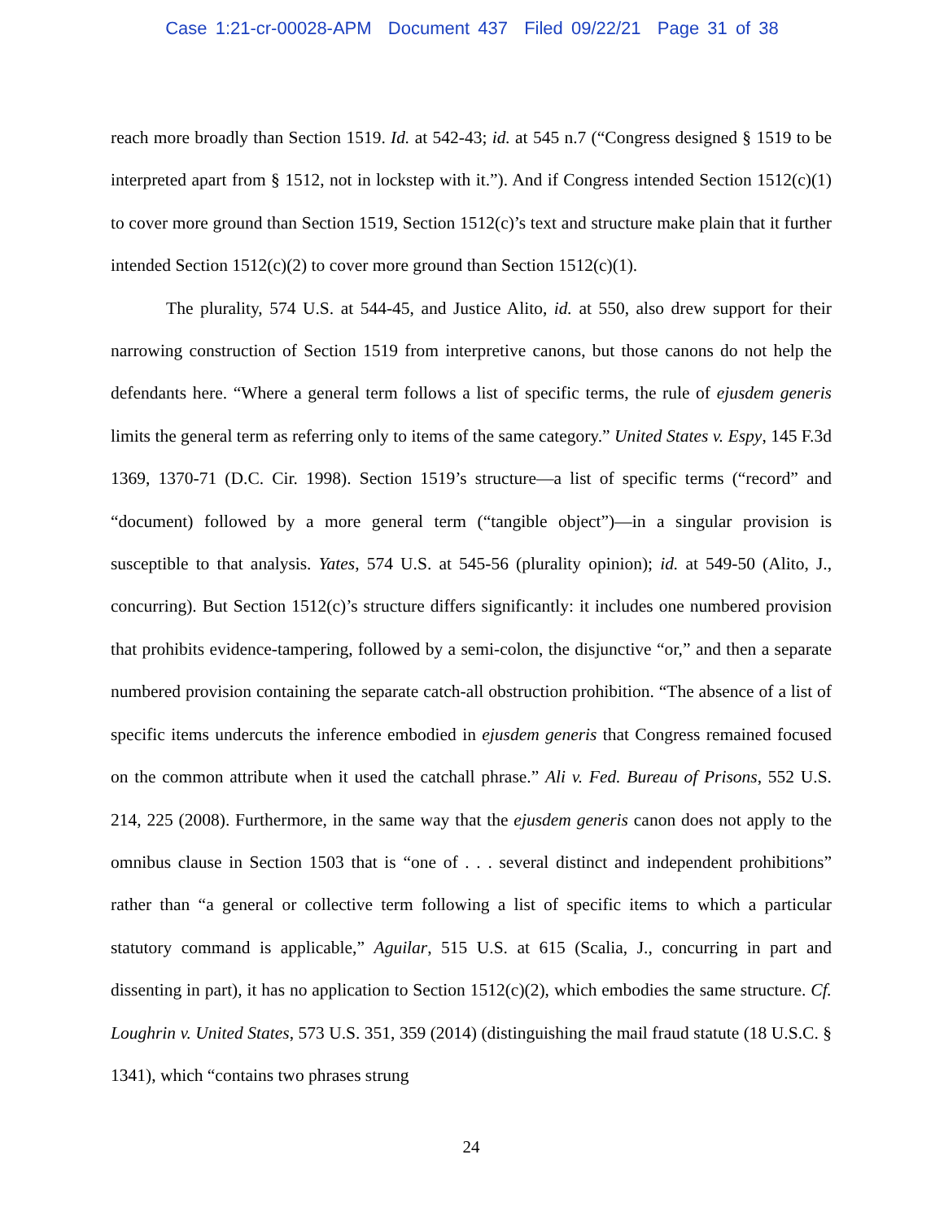Case 1:21-cr-00028-APM Document 437 Filed 09/22/21 Page 31 of 38
reach more broadly than Section 1519. Id. at 542-43; id. at 545 n.7 (“Congress designed § 1519 to be interpreted apart from § 1512, not in lockstep with it.”). And if Congress intended Section 1512(c)(1) to cover more ground than Section 1519, Section 1512(c)’s text and structure make plain that it further intended Section 1512(c)(2) to cover more ground than Section 1512(c)(1).
The plurality, 574 U.S. at 544-45, and Justice Alito, id. at 550, also drew support for their narrowing construction of Section 1519 from interpretive canons, but those canons do not help the defendants here. “Where a general term follows a list of specific terms, the rule of ejusdem generis limits the general term as referring only to items of the same category.” United States v. Espy, 145 F.3d 1369, 1370-71 (D.C. Cir. 1998). Section 1519’s structure—a list of specific terms (“record” and “document) followed by a more general term (“tangible object”)—in a singular provision is susceptible to that analysis. Yates, 574 U.S. at 545-56 (plurality opinion); id. at 549-50 (Alito, J., concurring). But Section 1512(c)’s structure differs significantly: it includes one numbered provision that prohibits evidence-tampering, followed by a semi-colon, the disjunctive “or,” and then a separate numbered provision containing the separate catch-all obstruction prohibition. “The absence of a list of specific items undercuts the inference embodied in ejusdem generis that Congress remained focused on the common attribute when it used the catchall phrase.” Ali v. Fed. Bureau of Prisons, 552 U.S. 214, 225 (2008). Furthermore, in the same way that the ejusdem generis canon does not apply to the omnibus clause in Section 1503 that is “one of . . . several distinct and independent prohibitions” rather than “a general or collective term following a list of specific items to which a particular statutory command is applicable,” Aguilar, 515 U.S. at 615 (Scalia, J., concurring in part and dissenting in part), it has no application to Section 1512(c)(2), which embodies the same structure. Cf. Loughrin v. United States, 573 U.S. 351, 359 (2014) (distinguishing the mail fraud statute (18 U.S.C. § 1341), which “contains two phrases strung
24